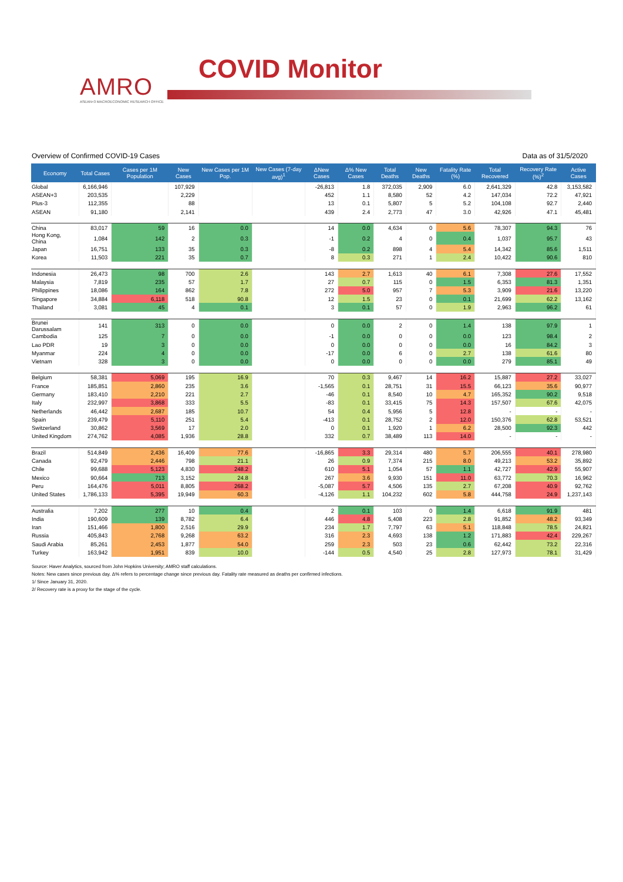AMRO
ASEAN+3 MACROECONOMIC RESEARCH OFFICE
COVID Monitor
Overview of Confirmed COVID-19 Cases Data as of 31/5/2020
| Economy | Total Cases | Cases per 1M Population | New Cases | New Cases per 1M Pop. | New Cases (7-day avg)<sup>1</sup> | ΔNew Cases | Δ% New Cases | Total Deaths | New Deaths | Fatality Rate (%) | Total Recovered | Recovery Rate (%)<sup>2</sup> | Active Cases |
| --- | --- | --- | --- | --- | --- | --- | --- | --- | --- | --- | --- | --- | --- |
| Global | 6,166,946 | | 107,929 | | | -26,813 | 1.8 | 372,035 | 2,909 | 6.0 | 2,641,329 | 42.8 | 3,153,582 |
| ASEAN+3 | 203,535 | | 2,229 | | | 452 | 1.1 | 8,580 | 52 | 4.2 | 147,034 | 72.2 | 47,921 |
| Plus-3 | 112,355 | | 88 | | | 13 | 0.1 | 5,807 | 5 | 5.2 | 104,108 | 92.7 | 2,440 |
| ASEAN | 91,180 | | 2,141 | | | 439 | 2.4 | 2,773 | 47 | 3.0 | 42,926 | 47.1 | 45,481 |
| China | 83,017 | 59 | 16 | 0.0 | | 14 | 0.0 | 4,634 | 0 | 5.6 | 78,307 | 94.3 | 76 |
| Hong Kong, China | 1,084 | 142 | 2 | 0.3 | | -1 | 0.2 | 4 | 0 | 0.4 | 1,037 | 95.7 | 43 |
| Japan | 16,751 | 133 | 35 | 0.3 | | -8 | 0.2 | 898 | 4 | 5.4 | 14,342 | 85.6 | 1,511 |
| Korea | 11,503 | 221 | 35 | 0.7 | | 8 | 0.3 | 271 | 1 | 2.4 | 10,422 | 90.6 | 810 |
| Indonesia | 26,473 | 98 | 700 | 2.6 | | 143 | 2.7 | 1,613 | 40 | 6.1 | 7,308 | 27.6 | 17,552 |
| Malaysia | 7,819 | 235 | 57 | 1.7 | | 27 | 0.7 | 115 | 0 | 1.5 | 6,353 | 81.3 | 1,351 |
| Philippines | 18,086 | 164 | 862 | 7.8 | | 272 | 5.0 | 957 | 7 | 5.3 | 3,909 | 21.6 | 13,220 |
| Singapore | 34,884 | 6,118 | 518 | 90.8 | | 12 | 1.5 | 23 | 0 | 0.1 | 21,699 | 62.2 | 13,162 |
| Thailand | 3,081 | 45 | 4 | 0.1 | | 3 | 0.1 | 57 | 0 | 1.9 | 2,963 | 96.2 | 61 |
| Brunei Darussalam | 141 | 313 | 0 | 0.0 | | 0 | 0.0 | 2 | 0 | 1.4 | 138 | 97.9 | 1 |
| Cambodia | 125 | 7 | 0 | 0.0 | | -1 | 0.0 | 0 | 0 | 0.0 | 123 | 98.4 | 2 |
| Lao PDR | 19 | 3 | 0 | 0.0 | | 0 | 0.0 | 0 | 0 | 0.0 | 16 | 84.2 | 3 |
| Myanmar | 224 | 4 | 0 | 0.0 | | -17 | 0.0 | 6 | 0 | 2.7 | 138 | 61.6 | 80 |
| Vietnam | 328 | 3 | 0 | 0.0 | | 0 | 0.0 | 0 | 0 | 0.0 | 279 | 85.1 | 49 |
| Belgium | 58,381 | 5,069 | 195 | 16.9 | | 70 | 0.3 | 9,467 | 14 | 16.2 | 15,887 | 27.2 | 33,027 |
| France | 185,851 | 2,860 | 235 | 3.6 | | -1,565 | 0.1 | 28,751 | 31 | 15.5 | 66,123 | 35.6 | 90,977 |
| Germany | 183,410 | 2,210 | 221 | 2.7 | | -46 | 0.1 | 8,540 | 10 | 4.7 | 165,352 | 90.2 | 9,518 |
| Italy | 232,997 | 3,868 | 333 | 5.5 | | -83 | 0.1 | 33,415 | 75 | 14.3 | 157,507 | 67.6 | 42,075 |
| Netherlands | 46,442 | 2,687 | 185 | 10.7 | | 54 | 0.4 | 5,956 | 5 | 12.8 | - | - | - |
| Spain | 239,479 | 5,110 | 251 | 5.4 | | -413 | 0.1 | 28,752 | 2 | 12.0 | 150,376 | 62.8 | 53,521 |
| Switzerland | 30,862 | 3,569 | 17 | 2.0 | | 0 | 0.1 | 1,920 | 1 | 6.2 | 28,500 | 92.3 | 442 |
| United Kingdom | 274,762 | 4,085 | 1,936 | 28.8 | | 332 | 0.7 | 38,489 | 113 | 14.0 | - | - | - |
| Brazil | 514,849 | 2,436 | 16,409 | 77.6 | | -16,865 | 3.3 | 29,314 | 480 | 5.7 | 206,555 | 40.1 | 278,980 |
| Canada | 92,479 | 2,446 | 798 | 21.1 | | 26 | 0.9 | 7,374 | 215 | 8.0 | 49,213 | 53.2 | 35,892 |
| Chile | 99,688 | 5,123 | 4,830 | 248.2 | | 610 | 5.1 | 1,054 | 57 | 1.1 | 42,727 | 42.9 | 55,907 |
| Mexico | 90,664 | 713 | 3,152 | 24.8 | | 267 | 3.6 | 9,930 | 151 | 11.0 | 63,772 | 70.3 | 16,962 |
| Peru | 164,476 | 5,011 | 8,805 | 268.2 | | -5,087 | 5.7 | 4,506 | 135 | 2.7 | 67,208 | 40.9 | 92,762 |
| United States | 1,786,133 | 5,395 | 19,949 | 60.3 | | -4,126 | 1.1 | 104,232 | 602 | 5.8 | 444,758 | 24.9 | 1,237,143 |
| Australia | 7,202 | 277 | 10 | 0.4 | | 2 | 0.1 | 103 | 0 | 1.4 | 6,618 | 91.9 | 481 |
| India | 190,609 | 139 | 8,782 | 6.4 | | 446 | 4.8 | 5,408 | 223 | 2.8 | 91,852 | 48.2 | 93,349 |
| Iran | 151,466 | 1,800 | 2,516 | 29.9 | | 234 | 1.7 | 7,797 | 63 | 5.1 | 118,848 | 78.5 | 24,821 |
| Russia | 405,843 | 2,768 | 9,268 | 63.2 | | 316 | 2.3 | 4,693 | 138 | 1.2 | 171,883 | 42.4 | 229,267 |
| Saudi Arabia | 85,261 | 2,453 | 1,877 | 54.0 | | 259 | 2.3 | 503 | 23 | 0.6 | 62,442 | 73.2 | 22,316 |
| Turkey | 163,942 | 1,951 | 839 | 10.0 | | -144 | 0.5 | 4,540 | 25 | 2.8 | 127,973 | 78.1 | 31,429 |
Source: Haver Analytics, sourced from John Hopkins University; AMRO staff calculations.
Notes: New cases since previous day. Δ% refers to percentage change since previous day. Fatality rate measured as deaths per confirmed infections.
1/ Since January 31, 2020.
2/ Recovery rate is a proxy for the stage of the cycle.